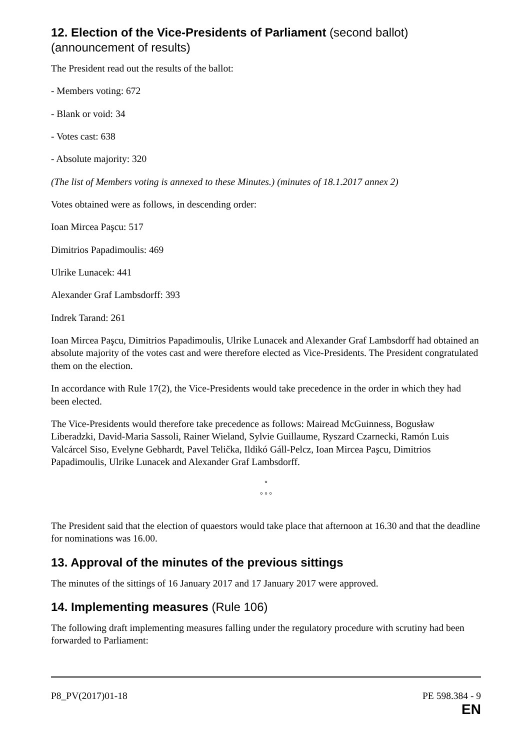12. Election of the Vice-Presidents of Parliament (second ballot) (announcement of results)
The President read out the results of the ballot:
- Members voting: 672
- Blank or void: 34
- Votes cast: 638
- Absolute majority: 320
(The list of Members voting is annexed to these Minutes.) (minutes of 18.1.2017 annex 2)
Votes obtained were as follows, in descending order:
Ioan Mircea Paşcu: 517
Dimitrios Papadimoulis: 469
Ulrike Lunacek: 441
Alexander Graf Lambsdorff: 393
Indrek Tarand: 261
Ioan Mircea Paşcu, Dimitrios Papadimoulis, Ulrike Lunacek and Alexander Graf Lambsdorff had obtained an absolute majority of the votes cast and were therefore elected as Vice-Presidents. The President congratulated them on the election.
In accordance with Rule 17(2), the Vice-Presidents would take precedence in the order in which they had been elected.
The Vice-Presidents would therefore take precedence as follows: Mairead McGuinness, Bogusław Liberadzki, David-Maria Sassoli, Rainer Wieland, Sylvie Guillaume, Ryszard Czarnecki, Ramón Luis Valcárcel Siso, Evelyne Gebhardt, Pavel Telička, Ildikó Gáll-Pelcz, Ioan Mircea Paşcu, Dimitrios Papadimoulis, Ulrike Lunacek and Alexander Graf Lambsdorff.
°
° ° °
The President said that the election of quaestors would take place that afternoon at 16.30 and that the deadline for nominations was 16.00.
13. Approval of the minutes of the previous sittings
The minutes of the sittings of 16 January 2017 and 17 January 2017 were approved.
14. Implementing measures (Rule 106)
The following draft implementing measures falling under the regulatory procedure with scrutiny had been forwarded to Parliament:
P8_PV(2017)01-18 PE 598.384 - 9
EN